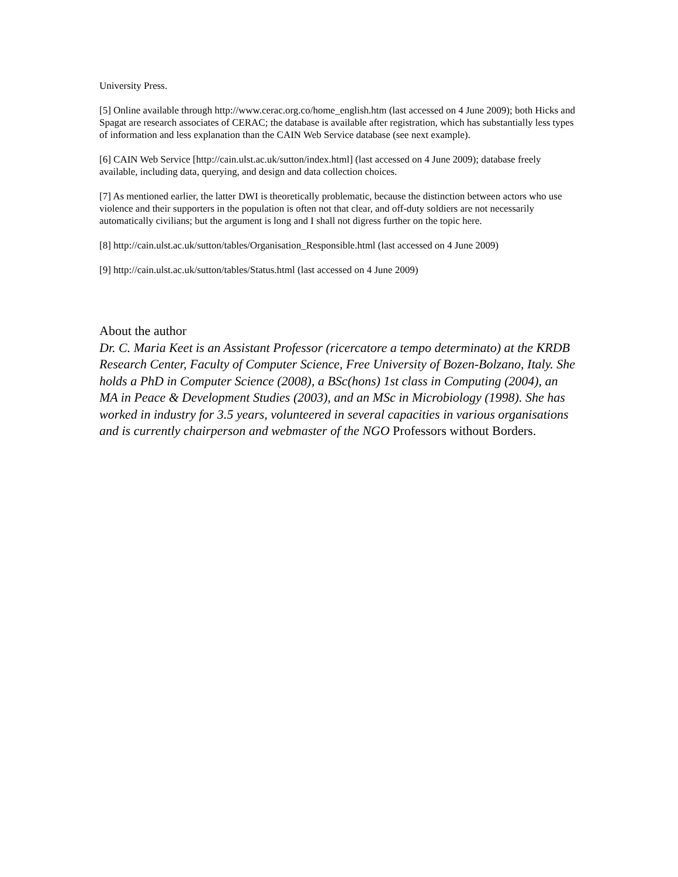University Press.
[5] Online available through http://www.cerac.org.co/home_english.htm (last accessed on 4 June 2009); both Hicks and Spagat are research associates of CERAC; the database is available after registration, which has substantially less types of information and less explanation than the CAIN Web Service database (see next example).
[6] CAIN Web Service [http://cain.ulst.ac.uk/sutton/index.html] (last accessed on 4 June 2009); database freely available, including data, querying, and design and data collection choices.
[7] As mentioned earlier, the latter DWI is theoretically problematic, because the distinction between actors who use violence and their supporters in the population is often not that clear, and off-duty soldiers are not necessarily automatically civilians; but the argument is long and I shall not digress further on the topic here.
[8] http://cain.ulst.ac.uk/sutton/tables/Organisation_Responsible.html (last accessed on 4 June 2009)
[9] http://cain.ulst.ac.uk/sutton/tables/Status.html (last accessed on 4 June 2009)
About the author
Dr. C. Maria Keet is an Assistant Professor (ricercatore a tempo determinato) at the KRDB Research Center, Faculty of Computer Science, Free University of Bozen-Bolzano, Italy. She holds a PhD in Computer Science (2008), a BSc(hons) 1st class in Computing (2004), an MA in Peace & Development Studies (2003), and an MSc in Microbiology (1998). She has worked in industry for 3.5 years, volunteered in several capacities in various organisations and is currently chairperson and webmaster of the NGO Professors without Borders.